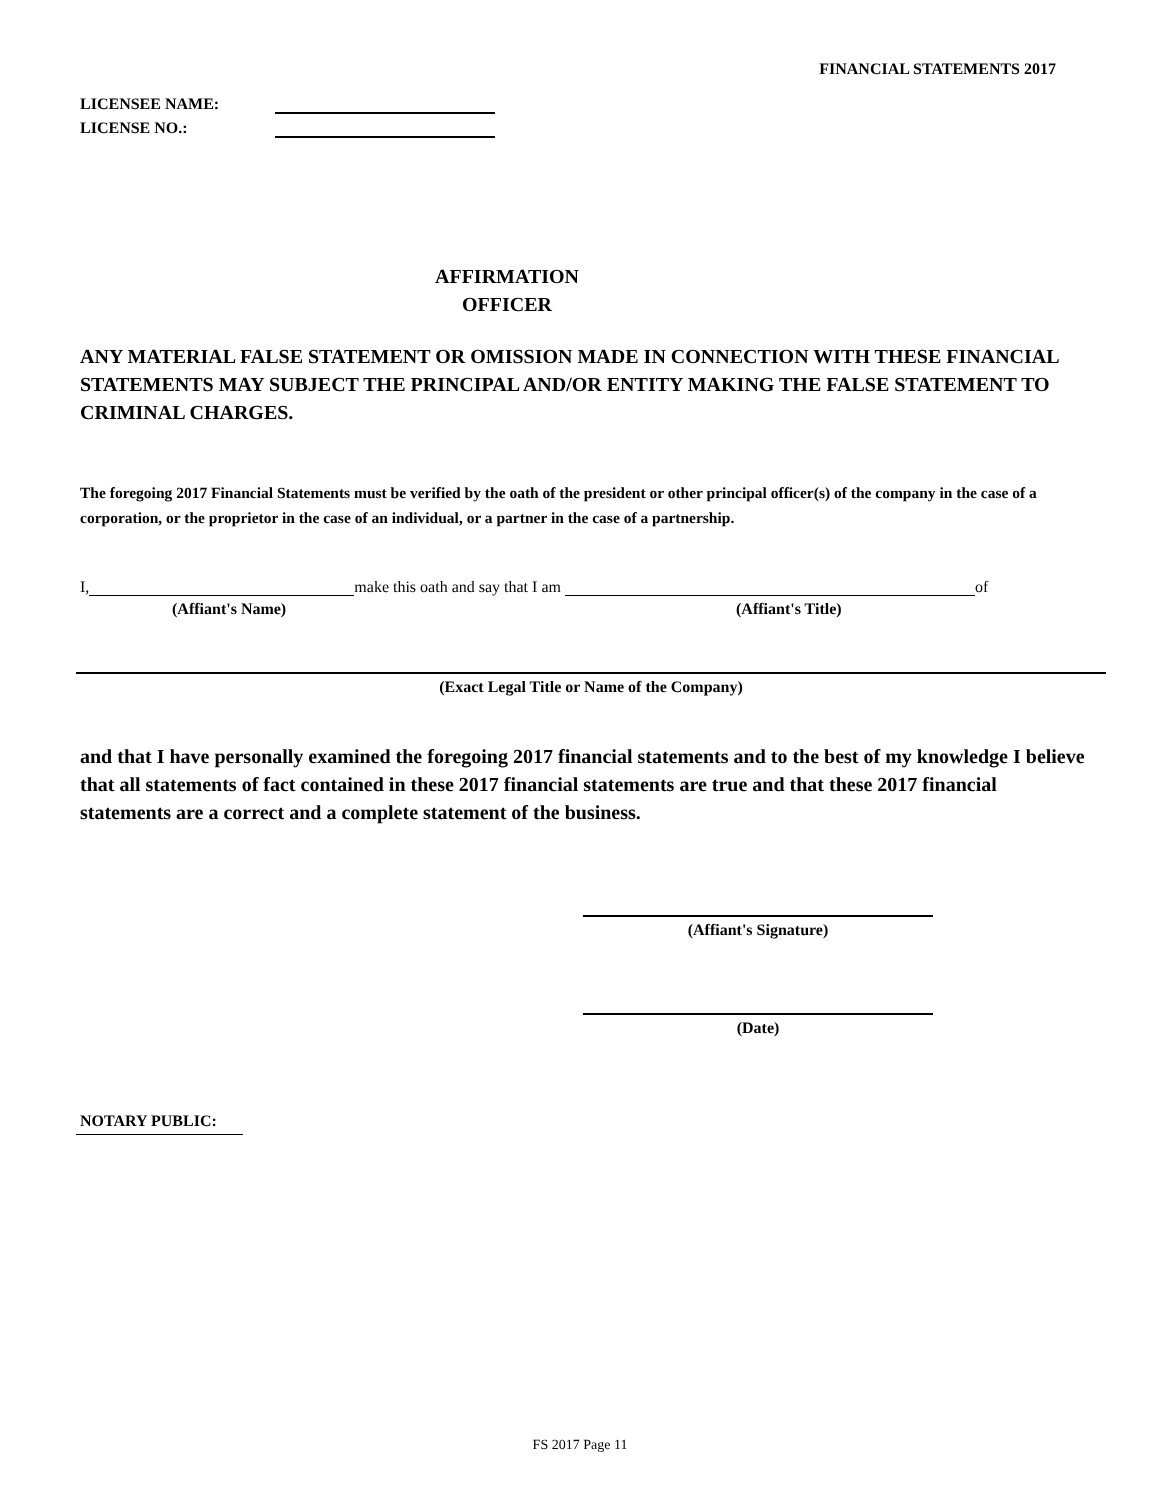FINANCIAL STATEMENTS 2017
LICENSEE NAME:
LICENSE NO.:
AFFIRMATION
OFFICER
ANY MATERIAL FALSE STATEMENT OR OMISSION MADE IN CONNECTION WITH THESE FINANCIAL STATEMENTS MAY SUBJECT THE PRINCIPAL AND/OR ENTITY MAKING THE FALSE STATEMENT TO CRIMINAL CHARGES.
The foregoing 2017 Financial Statements must be verified by the oath of the president or other principal officer(s) of the company in the case of a corporation, or the proprietor in the case of an individual, or a partner in the case of a partnership.
I, make this oath and say that I am of
(Affiant's Name) (Affiant's Title)
(Exact Legal Title or Name of the Company)
and that I have personally examined the foregoing 2017 financial statements and to the best of my knowledge I believe that all statements of fact contained in these 2017 financial statements are true and that these 2017 financial statements are a correct and a complete statement of the business.
(Affiant's Signature)
(Date)
NOTARY PUBLIC:
FS 2017 Page 11